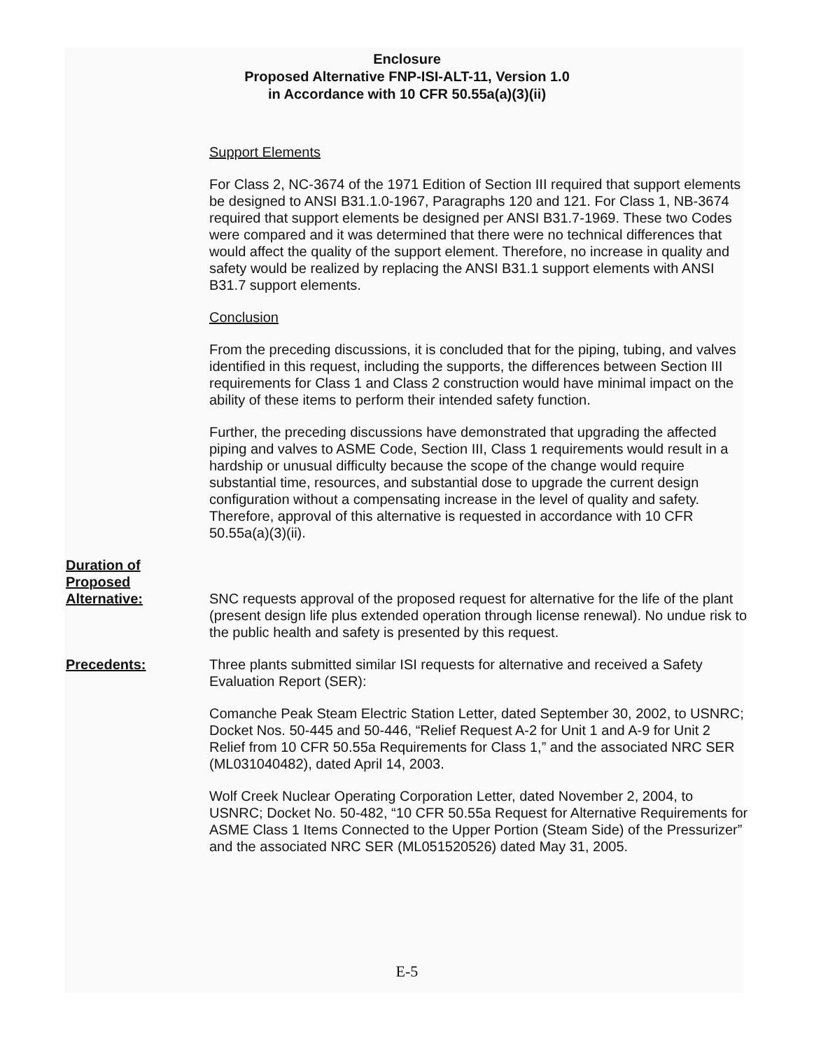Enclosure
Proposed Alternative FNP-ISI-ALT-11, Version 1.0
in Accordance with 10 CFR 50.55a(a)(3)(ii)
Support Elements
For Class 2, NC-3674 of the 1971 Edition of Section III required that support elements be designed to ANSI B31.1.0-1967, Paragraphs 120 and 121. For Class 1, NB-3674 required that support elements be designed per ANSI B31.7-1969. These two Codes were compared and it was determined that there were no technical differences that would affect the quality of the support element. Therefore, no increase in quality and safety would be realized by replacing the ANSI B31.1 support elements with ANSI B31.7 support elements.
Conclusion
From the preceding discussions, it is concluded that for the piping, tubing, and valves identified in this request, including the supports, the differences between Section III requirements for Class 1 and Class 2 construction would have minimal impact on the ability of these items to perform their intended safety function.
Further, the preceding discussions have demonstrated that upgrading the affected piping and valves to ASME Code, Section III, Class 1 requirements would result in a hardship or unusual difficulty because the scope of the change would require substantial time, resources, and substantial dose to upgrade the current design configuration without a compensating increase in the level of quality and safety. Therefore, approval of this alternative is requested in accordance with 10 CFR 50.55a(a)(3)(ii).
Duration of
Proposed
Alternative:
SNC requests approval of the proposed request for alternative for the life of the plant (present design life plus extended operation through license renewal). No undue risk to the public health and safety is presented by this request.
Precedents: Three plants submitted similar ISI requests for alternative and received a Safety Evaluation Report (SER):
Comanche Peak Steam Electric Station Letter, dated September 30, 2002, to USNRC; Docket Nos. 50-445 and 50-446, “Relief Request A-2 for Unit 1 and A-9 for Unit 2 Relief from 10 CFR 50.55a Requirements for Class 1,” and the associated NRC SER (ML031040482), dated April 14, 2003.
Wolf Creek Nuclear Operating Corporation Letter, dated November 2, 2004, to USNRC; Docket No. 50-482, “10 CFR 50.55a Request for Alternative Requirements for ASME Class 1 Items Connected to the Upper Portion (Steam Side) of the Pressurizer” and the associated NRC SER (ML051520526) dated May 31, 2005.
E-5